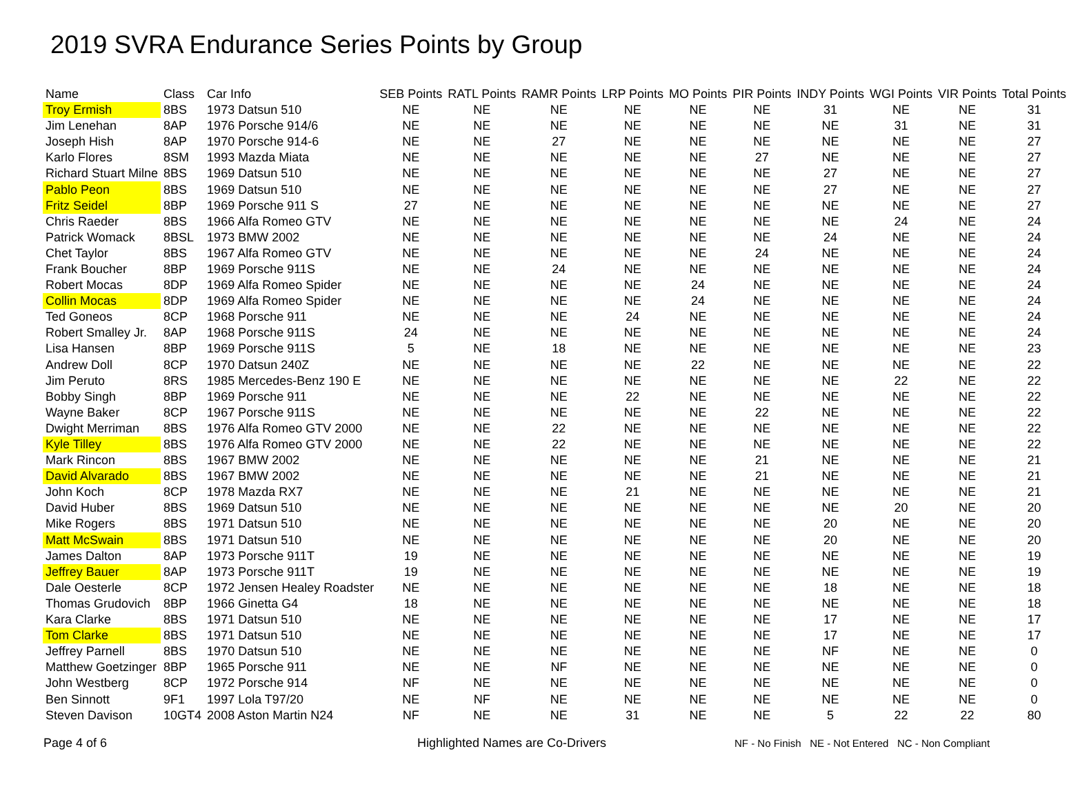2019 SVRA Endurance Series Points by Group
| Name | Class | Car Info | SEB Points | RATL Points | RAMR Points | LRP Points | MO Points | PIR Points | INDY Points | WGI Points | VIR Points | Total Points |
| --- | --- | --- | --- | --- | --- | --- | --- | --- | --- | --- | --- | --- |
| Troy Ermish | 8BS | 1973 Datsun 510 | NE | NE | NE | NE | NE | NE | 31 | NE | NE | 31 |
| Jim Lenehan | 8AP | 1976 Porsche 914/6 | NE | NE | NE | NE | NE | NE | NE | 31 | NE | 31 |
| Joseph Hish | 8AP | 1970 Porsche 914-6 | NE | NE | 27 | NE | NE | NE | NE | NE | NE | 27 |
| Karlo Flores | 8SM | 1993 Mazda Miata | NE | NE | NE | NE | NE | 27 | NE | NE | NE | 27 |
| Richard Stuart Milne | 8BS | 1969 Datsun 510 | NE | NE | NE | NE | NE | NE | 27 | NE | NE | 27 |
| Pablo Peon | 8BS | 1969 Datsun 510 | NE | NE | NE | NE | NE | NE | 27 | NE | NE | 27 |
| Fritz Seidel | 8BP | 1969 Porsche 911 S | 27 | NE | NE | NE | NE | NE | NE | NE | NE | 27 |
| Chris Raeder | 8BS | 1966 Alfa Romeo GTV | NE | NE | NE | NE | NE | NE | NE | 24 | NE | 24 |
| Patrick Womack | 8BSL | 1973 BMW 2002 | NE | NE | NE | NE | NE | NE | 24 | NE | NE | 24 |
| Chet Taylor | 8BS | 1967 Alfa Romeo GTV | NE | NE | NE | NE | NE | 24 | NE | NE | NE | 24 |
| Frank Boucher | 8BP | 1969 Porsche 911S | NE | NE | 24 | NE | NE | NE | NE | NE | NE | 24 |
| Robert Mocas | 8DP | 1969 Alfa Romeo Spider | NE | NE | NE | NE | 24 | NE | NE | NE | NE | 24 |
| Collin Mocas | 8DP | 1969 Alfa Romeo Spider | NE | NE | NE | NE | 24 | NE | NE | NE | NE | 24 |
| Ted Goneos | 8CP | 1968 Porsche 911 | NE | NE | NE | 24 | NE | NE | NE | NE | NE | 24 |
| Robert Smalley Jr. | 8AP | 1968 Porsche 911S | 24 | NE | NE | NE | NE | NE | NE | NE | NE | 24 |
| Lisa Hansen | 8BP | 1969 Porsche 911S | 5 | NE | 18 | NE | NE | NE | NE | NE | NE | 23 |
| Andrew Doll | 8CP | 1970 Datsun 240Z | NE | NE | NE | NE | 22 | NE | NE | NE | NE | 22 |
| Jim Peruto | 8RS | 1985 Mercedes-Benz 190 E | NE | NE | NE | NE | NE | NE | NE | 22 | NE | 22 |
| Bobby Singh | 8BP | 1969 Porsche 911 | NE | NE | NE | 22 | NE | NE | NE | NE | NE | 22 |
| Wayne Baker | 8CP | 1967 Porsche 911S | NE | NE | NE | NE | NE | 22 | NE | NE | NE | 22 |
| Dwight Merriman | 8BS | 1976 Alfa Romeo GTV 2000 | NE | NE | 22 | NE | NE | NE | NE | NE | NE | 22 |
| Kyle Tilley | 8BS | 1976 Alfa Romeo GTV 2000 | NE | NE | 22 | NE | NE | NE | NE | NE | NE | 22 |
| Mark Rincon | 8BS | 1967 BMW 2002 | NE | NE | NE | NE | NE | 21 | NE | NE | NE | 21 |
| David Alvarado | 8BS | 1967 BMW 2002 | NE | NE | NE | NE | NE | 21 | NE | NE | NE | 21 |
| John Koch | 8CP | 1978 Mazda RX7 | NE | NE | NE | 21 | NE | NE | NE | NE | NE | 21 |
| David Huber | 8BS | 1969 Datsun 510 | NE | NE | NE | NE | NE | NE | NE | 20 | NE | 20 |
| Mike Rogers | 8BS | 1971 Datsun 510 | NE | NE | NE | NE | NE | NE | 20 | NE | NE | 20 |
| Matt McSwain | 8BS | 1971 Datsun 510 | NE | NE | NE | NE | NE | NE | 20 | NE | NE | 20 |
| James Dalton | 8AP | 1973 Porsche 911T | 19 | NE | NE | NE | NE | NE | NE | NE | NE | 19 |
| Jeffrey Bauer | 8AP | 1973 Porsche 911T | 19 | NE | NE | NE | NE | NE | NE | NE | NE | 19 |
| Dale Oesterle | 8CP | 1972 Jensen Healey Roadster | NE | NE | NE | NE | NE | NE | 18 | NE | NE | 18 |
| Thomas Grudovich | 8BP | 1966 Ginetta G4 | 18 | NE | NE | NE | NE | NE | NE | NE | NE | 18 |
| Kara Clarke | 8BS | 1971 Datsun 510 | NE | NE | NE | NE | NE | NE | 17 | NE | NE | 17 |
| Tom Clarke | 8BS | 1971 Datsun 510 | NE | NE | NE | NE | NE | NE | 17 | NE | NE | 17 |
| Jeffrey Parnell | 8BS | 1970 Datsun 510 | NE | NE | NE | NE | NE | NE | NF | NE | NE | 0 |
| Matthew Goetzinger | 8BP | 1965 Porsche 911 | NE | NE | NF | NE | NE | NE | NE | NE | NE | 0 |
| John Westberg | 8CP | 1972 Porsche 914 | NF | NE | NE | NE | NE | NE | NE | NE | NE | 0 |
| Ben Sinnott | 9F1 | 1997 Lola T97/20 | NE | NF | NE | NE | NE | NE | NE | NE | NE | 0 |
| Steven Davison | 10GT4 | 2008 Aston Martin N24 | NF | NE | NE | 31 | NE | NE | 5 | 22 | 22 | 80 |
Page 4 of 6 Highlighted Names are Co-Drivers NF - No Finish NE - Not Entered NC - Non Compliant